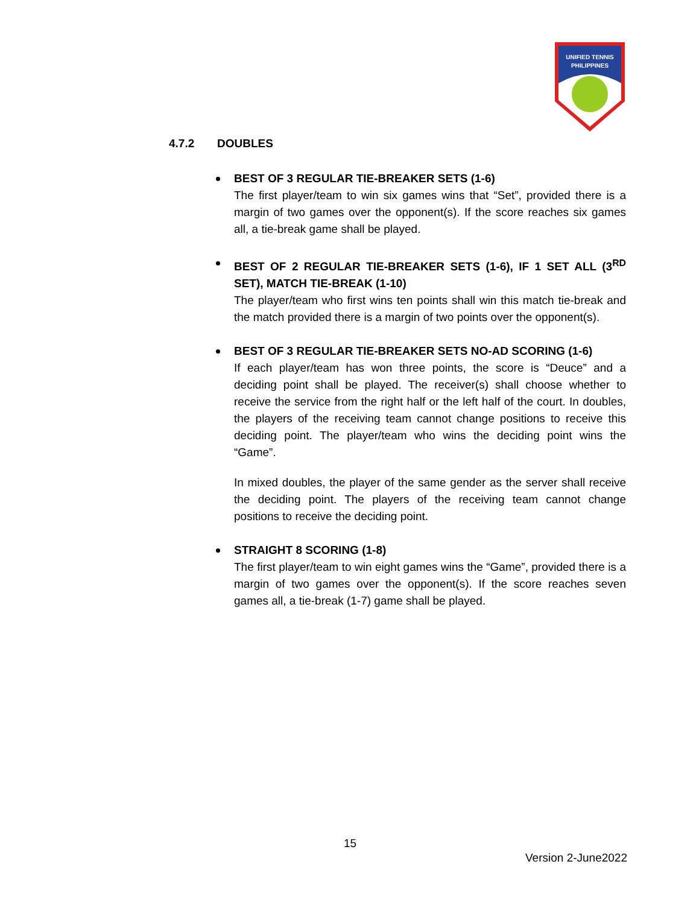UNIFIED TENNIS
PHILIPPINES
4.7.2 DOUBLES
BEST OF 3 REGULAR TIE-BREAKER SETS (1-6)
The first player/team to win six games wins that “Set”, provided there is a margin of two games over the opponent(s). If the score reaches six games all, a tie-break game shall be played.
BEST OF 2 REGULAR TIE-BREAKER SETS (1-6), IF 1 SET ALL (3<sup>RD</sup> SET), MATCH TIE-BREAK (1-10)
The player/team who first wins ten points shall win this match tie-break and the match provided there is a margin of two points over the opponent(s).
BEST OF 3 REGULAR TIE-BREAKER SETS NO-AD SCORING (1-6)
If each player/team has won three points, the score is “Deuce” and a deciding point shall be played. The receiver(s) shall choose whether to receive the service from the right half or the left half of the court. In doubles, the players of the receiving team cannot change positions to receive this deciding point. The player/team who wins the deciding point wins the “Game”.
In mixed doubles, the player of the same gender as the server shall receive the deciding point. The players of the receiving team cannot change positions to receive the deciding point.
STRAIGHT 8 SCORING (1-8)
The first player/team to win eight games wins the “Game”, provided there is a margin of two games over the opponent(s). If the score reaches seven games all, a tie-break (1-7) game shall be played.
15
Version 2-June2022